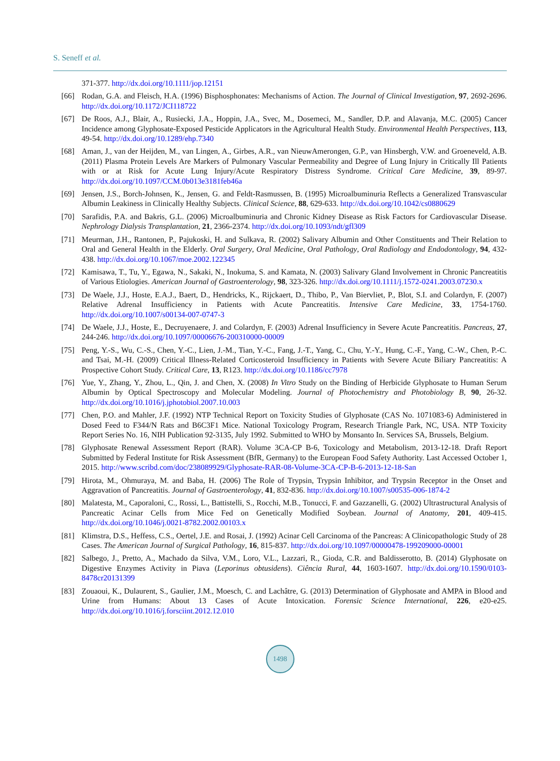S. Seneff et al.
371-377. http://dx.doi.org/10.1111/jop.12151
[66] Rodan, G.A. and Fleisch, H.A. (1996) Bisphosphonates: Mechanisms of Action. The Journal of Clinical Investigation, 97, 2692-2696. http://dx.doi.org/10.1172/JCI118722
[67] De Roos, A.J., Blair, A., Rusiecki, J.A., Hoppin, J.A., Svec, M., Dosemeci, M., Sandler, D.P. and Alavanja, M.C. (2005) Cancer Incidence among Glyphosate-Exposed Pesticide Applicators in the Agricultural Health Study. Environmental Health Perspectives, 113, 49-54. http://dx.doi.org/10.1289/ehp.7340
[68] Aman, J., van der Heijden, M., van Lingen, A., Girbes, A.R., van NieuwAmerongen, G.P., van Hinsbergh, V.W. and Groeneveld, A.B. (2011) Plasma Protein Levels Are Markers of Pulmonary Vascular Permeability and Degree of Lung Injury in Critically Ill Patients with or at Risk for Acute Lung Injury/Acute Respiratory Distress Syndrome. Critical Care Medicine, 39, 89-97. http://dx.doi.org/10.1097/CCM.0b013e3181feb46a
[69] Jensen, J.S., Borch-Johnsen, K., Jensen, G. and Feldt-Rasmussen, B. (1995) Microalbuminuria Reflects a Generalized Transvascular Albumin Leakiness in Clinically Healthy Subjects. Clinical Science, 88, 629-633. http://dx.doi.org/10.1042/cs0880629
[70] Sarafidis, P.A. and Bakris, G.L. (2006) Microalbuminuria and Chronic Kidney Disease as Risk Factors for Cardiovascular Disease. Nephrology Dialysis Transplantation, 21, 2366-2374. http://dx.doi.org/10.1093/ndt/gfl309
[71] Meurman, J.H., Rantonen, P., Pajukoski, H. and Sulkava, R. (2002) Salivary Albumin and Other Constituents and Their Relation to Oral and General Health in the Elderly. Oral Surgery, Oral Medicine, Oral Pathology, Oral Radiology and Endodontology, 94, 432-438. http://dx.doi.org/10.1067/moe.2002.122345
[72] Kamisawa, T., Tu, Y., Egawa, N., Sakaki, N., Inokuma, S. and Kamata, N. (2003) Salivary Gland Involvement in Chronic Pancreatitis of Various Etiologies. American Journal of Gastroenterology, 98, 323-326. http://dx.doi.org/10.1111/j.1572-0241.2003.07230.x
[73] De Waele, J.J., Hoste, E.A.J., Baert, D., Hendricks, K., Rijckaert, D., Thibo, P., Van Biervliet, P., Blot, S.I. and Colardyn, F. (2007) Relative Adrenal Insufficiency in Patients with Acute Pancreatitis. Intensive Care Medicine, 33, 1754-1760. http://dx.doi.org/10.1007/s00134-007-0747-3
[74] De Waele, J.J., Hoste, E., Decruyenaere, J. and Colardyn, F. (2003) Adrenal Insufficiency in Severe Acute Pancreatitis. Pancreas, 27, 244-246. http://dx.doi.org/10.1097/00006676-200310000-00009
[75] Peng, Y.-S., Wu, C.-S., Chen, Y.-C., Lien, J.-M., Tian, Y.-C., Fang, J.-T., Yang, C., Chu, Y.-Y., Hung, C.-F., Yang, C.-W., Chen, P.-C. and Tsai, M.-H. (2009) Critical Illness-Related Corticosteroid Insufficiency in Patients with Severe Acute Biliary Pancreatitis: A Prospective Cohort Study. Critical Care, 13, R123. http://dx.doi.org/10.1186/cc7978
[76] Yue, Y., Zhang, Y., Zhou, L., Qin, J. and Chen, X. (2008) In Vitro Study on the Binding of Herbicide Glyphosate to Human Serum Albumin by Optical Spectroscopy and Molecular Modeling. Journal of Photochemistry and Photobiology B, 90, 26-32. http://dx.doi.org/10.1016/j.jphotobiol.2007.10.003
[77] Chen, P.O. and Mahler, J.F. (1992) NTP Technical Report on Toxicity Studies of Glyphosate (CAS No. 1071083-6) Administered in Dosed Feed to F344/N Rats and B6C3F1 Mice. National Toxicology Program, Research Triangle Park, NC, USA. NTP Toxicity Report Series No. 16, NIH Publication 92-3135, July 1992. Submitted to WHO by Monsanto In. Services SA, Brussels, Belgium.
[78] Glyphosate Renewal Assessment Report (RAR). Volume 3CA-CP B-6, Toxicology and Metabolism, 2013-12-18. Draft Report Submitted by Federal Institute for Risk Assessment (BfR, Germany) to the European Food Safety Authority. Last Accessed October 1, 2015. http://www.scribd.com/doc/238089929/Glyphosate-RAR-08-Volume-3CA-CP-B-6-2013-12-18-San
[79] Hirota, M., Ohmuraya, M. and Baba, H. (2006) The Role of Trypsin, Trypsin Inhibitor, and Trypsin Receptor in the Onset and Aggravation of Pancreatitis. Journal of Gastroenterology, 41, 832-836. http://dx.doi.org/10.1007/s00535-006-1874-2
[80] Malatesta, M., Caporaloni, C., Rossi, L., Battistelli, S., Rocchi, M.B., Tonucci, F. and Gazzanelli, G. (2002) Ultrastructural Analysis of Pancreatic Acinar Cells from Mice Fed on Genetically Modified Soybean. Journal of Anatomy, 201, 409-415. http://dx.doi.org/10.1046/j.0021-8782.2002.00103.x
[81] Klimstra, D.S., Heffess, C.S., Oertel, J.E. and Rosai, J. (1992) Acinar Cell Carcinoma of the Pancreas: A Clinicopathologic Study of 28 Cases. The American Journal of Surgical Pathology, 16, 815-837. http://dx.doi.org/10.1097/00000478-199209000-00001
[82] Salbego, J., Pretto, A., Machado da Silva, V.M., Loro, V.L., Lazzari, R., Gioda, C.R. and Baldisserotto, B. (2014) Glyphosate on Digestive Enzymes Activity in Piava (Leporinus obtusidens). Ciência Rural, 44, 1603-1607. http://dx.doi.org/10.1590/0103-8478cr20131399
[83] Zouaoui, K., Dulaurent, S., Gaulier, J.M., Moesch, C. and Lachâtre, G. (2013) Determination of Glyphosate and AMPA in Blood and Urine from Humans: About 13 Cases of Acute Intoxication. Forensic Science International, 226, e20-e25. http://dx.doi.org/10.1016/j.forsciint.2012.12.010
1498